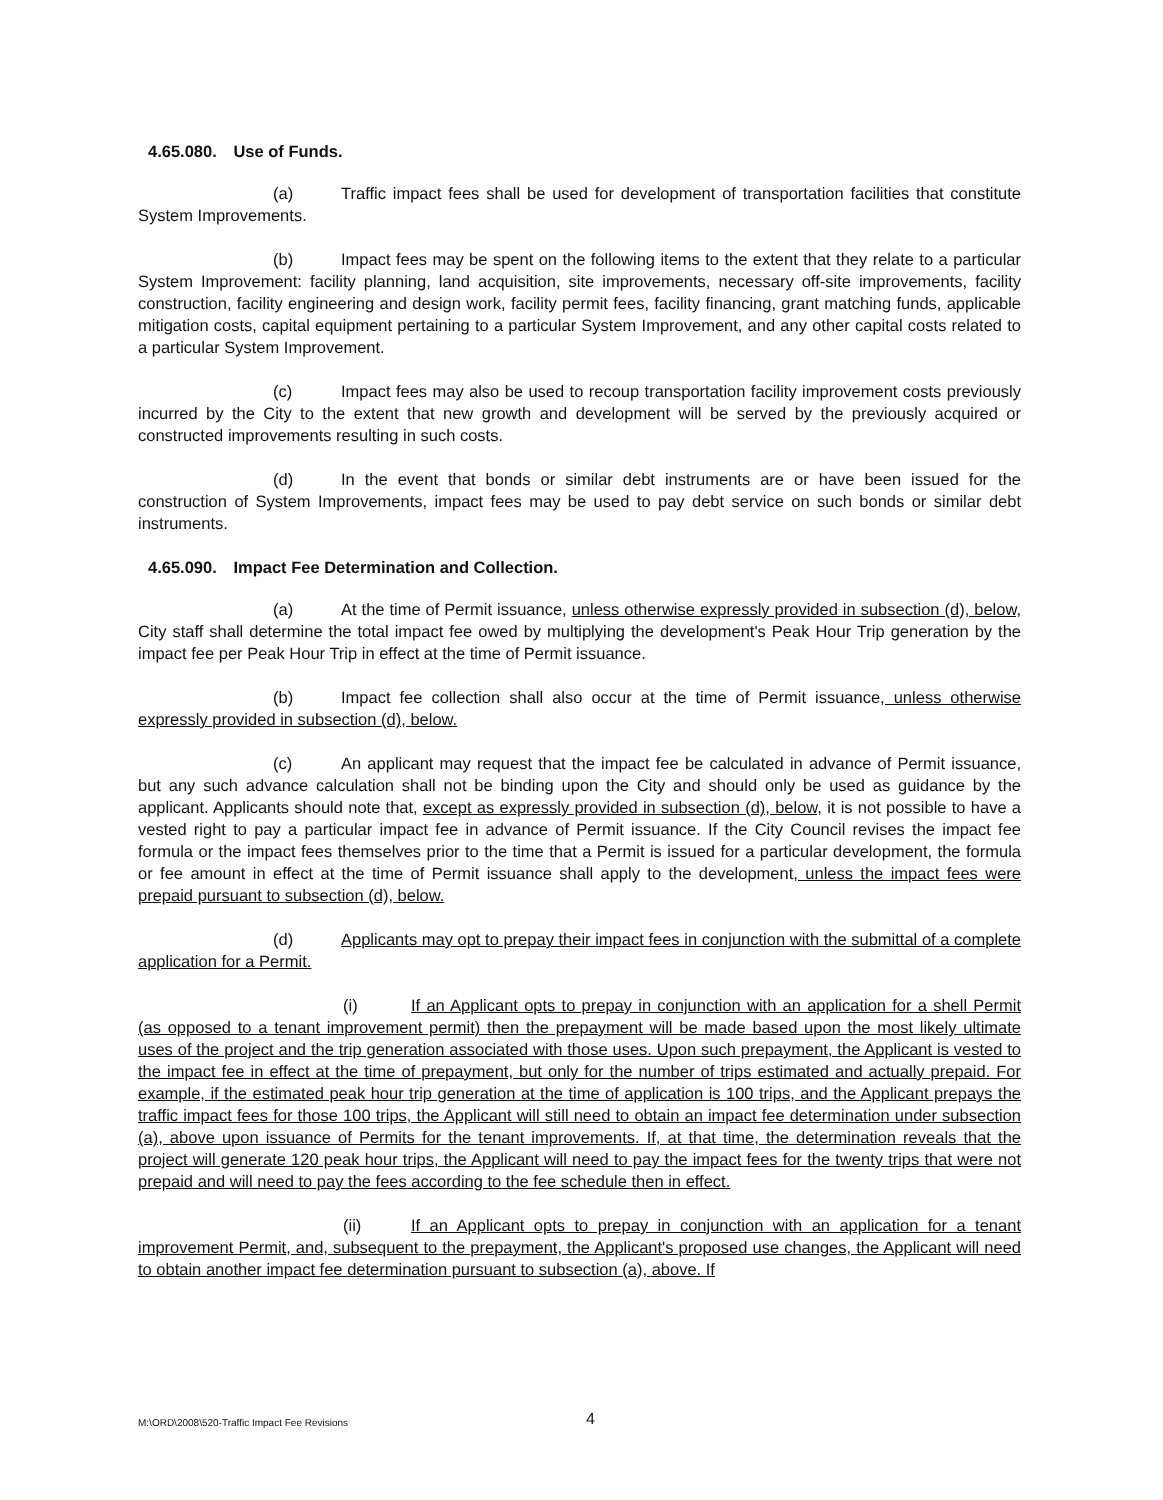4.65.080. Use of Funds.
(a) Traffic impact fees shall be used for development of transportation facilities that constitute System Improvements.
(b) Impact fees may be spent on the following items to the extent that they relate to a particular System Improvement: facility planning, land acquisition, site improvements, necessary off-site improvements, facility construction, facility engineering and design work, facility permit fees, facility financing, grant matching funds, applicable mitigation costs, capital equipment pertaining to a particular System Improvement, and any other capital costs related to a particular System Improvement.
(c) Impact fees may also be used to recoup transportation facility improvement costs previously incurred by the City to the extent that new growth and development will be served by the previously acquired or constructed improvements resulting in such costs.
(d) In the event that bonds or similar debt instruments are or have been issued for the construction of System Improvements, impact fees may be used to pay debt service on such bonds or similar debt instruments.
4.65.090. Impact Fee Determination and Collection.
(a) At the time of Permit issuance, unless otherwise expressly provided in subsection (d), below, City staff shall determine the total impact fee owed by multiplying the development's Peak Hour Trip generation by the impact fee per Peak Hour Trip in effect at the time of Permit issuance.
(b) Impact fee collection shall also occur at the time of Permit issuance, unless otherwise expressly provided in subsection (d), below.
(c) An applicant may request that the impact fee be calculated in advance of Permit issuance, but any such advance calculation shall not be binding upon the City and should only be used as guidance by the applicant. Applicants should note that, except as expressly provided in subsection (d), below, it is not possible to have a vested right to pay a particular impact fee in advance of Permit issuance. If the City Council revises the impact fee formula or the impact fees themselves prior to the time that a Permit is issued for a particular development, the formula or fee amount in effect at the time of Permit issuance shall apply to the development, unless the impact fees were prepaid pursuant to subsection (d), below.
(d) Applicants may opt to prepay their impact fees in conjunction with the submittal of a complete application for a Permit.
(i) If an Applicant opts to prepay in conjunction with an application for a shell Permit (as opposed to a tenant improvement permit) then the prepayment will be made based upon the most likely ultimate uses of the project and the trip generation associated with those uses. Upon such prepayment, the Applicant is vested to the impact fee in effect at the time of prepayment, but only for the number of trips estimated and actually prepaid. For example, if the estimated peak hour trip generation at the time of application is 100 trips, and the Applicant prepays the traffic impact fees for those 100 trips, the Applicant will still need to obtain an impact fee determination under subsection (a), above upon issuance of Permits for the tenant improvements. If, at that time, the determination reveals that the project will generate 120 peak hour trips, the Applicant will need to pay the impact fees for the twenty trips that were not prepaid and will need to pay the fees according to the fee schedule then in effect.
(ii) If an Applicant opts to prepay in conjunction with an application for a tenant improvement Permit, and, subsequent to the prepayment, the Applicant's proposed use changes, the Applicant will need to obtain another impact fee determination pursuant to subsection (a), above. If
M:\ORD\2008\520-Traffic Impact Fee Revisions 4